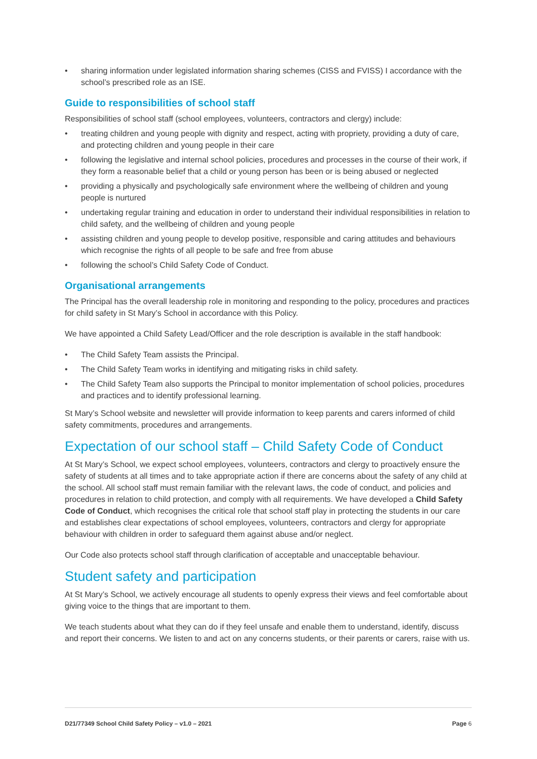• sharing information under legislated information sharing schemes (CISS and FVISS) I accordance with the school’s prescribed role as an ISE.
Guide to responsibilities of school staff
Responsibilities of school staff (school employees, volunteers, contractors and clergy) include:
• treating children and young people with dignity and respect, acting with propriety, providing a duty of care, and protecting children and young people in their care
• following the legislative and internal school policies, procedures and processes in the course of their work, if they form a reasonable belief that a child or young person has been or is being abused or neglected
• providing a physically and psychologically safe environment where the wellbeing of children and young people is nurtured
• undertaking regular training and education in order to understand their individual responsibilities in relation to child safety, and the wellbeing of children and young people
• assisting children and young people to develop positive, responsible and caring attitudes and behaviours which recognise the rights of all people to be safe and free from abuse
• following the school’s Child Safety Code of Conduct.
Organisational arrangements
The Principal has the overall leadership role in monitoring and responding to the policy, procedures and practices for child safety in St Mary’s School in accordance with this Policy.
We have appointed a Child Safety Lead/Officer and the role description is available in the staff handbook:
• The Child Safety Team assists the Principal.
• The Child Safety Team works in identifying and mitigating risks in child safety.
• The Child Safety Team also supports the Principal to monitor implementation of school policies, procedures and practices and to identify professional learning.
St Mary’s School website and newsletter will provide information to keep parents and carers informed of child safety commitments, procedures and arrangements.
Expectation of our school staff – Child Safety Code of Conduct
At St Mary’s School, we expect school employees, volunteers, contractors and clergy to proactively ensure the safety of students at all times and to take appropriate action if there are concerns about the safety of any child at the school. All school staff must remain familiar with the relevant laws, the code of conduct, and policies and procedures in relation to child protection, and comply with all requirements. We have developed a Child Safety Code of Conduct, which recognises the critical role that school staff play in protecting the students in our care and establishes clear expectations of school employees, volunteers, contractors and clergy for appropriate behaviour with children in order to safeguard them against abuse and/or neglect.
Our Code also protects school staff through clarification of acceptable and unacceptable behaviour.
Student safety and participation
At St Mary’s School, we actively encourage all students to openly express their views and feel comfortable about giving voice to the things that are important to them.
We teach students about what they can do if they feel unsafe and enable them to understand, identify, discuss and report their concerns. We listen to and act on any concerns students, or their parents or carers, raise with us.
D21/77349 School Child Safety Policy – v1.0 – 2021 Page 6